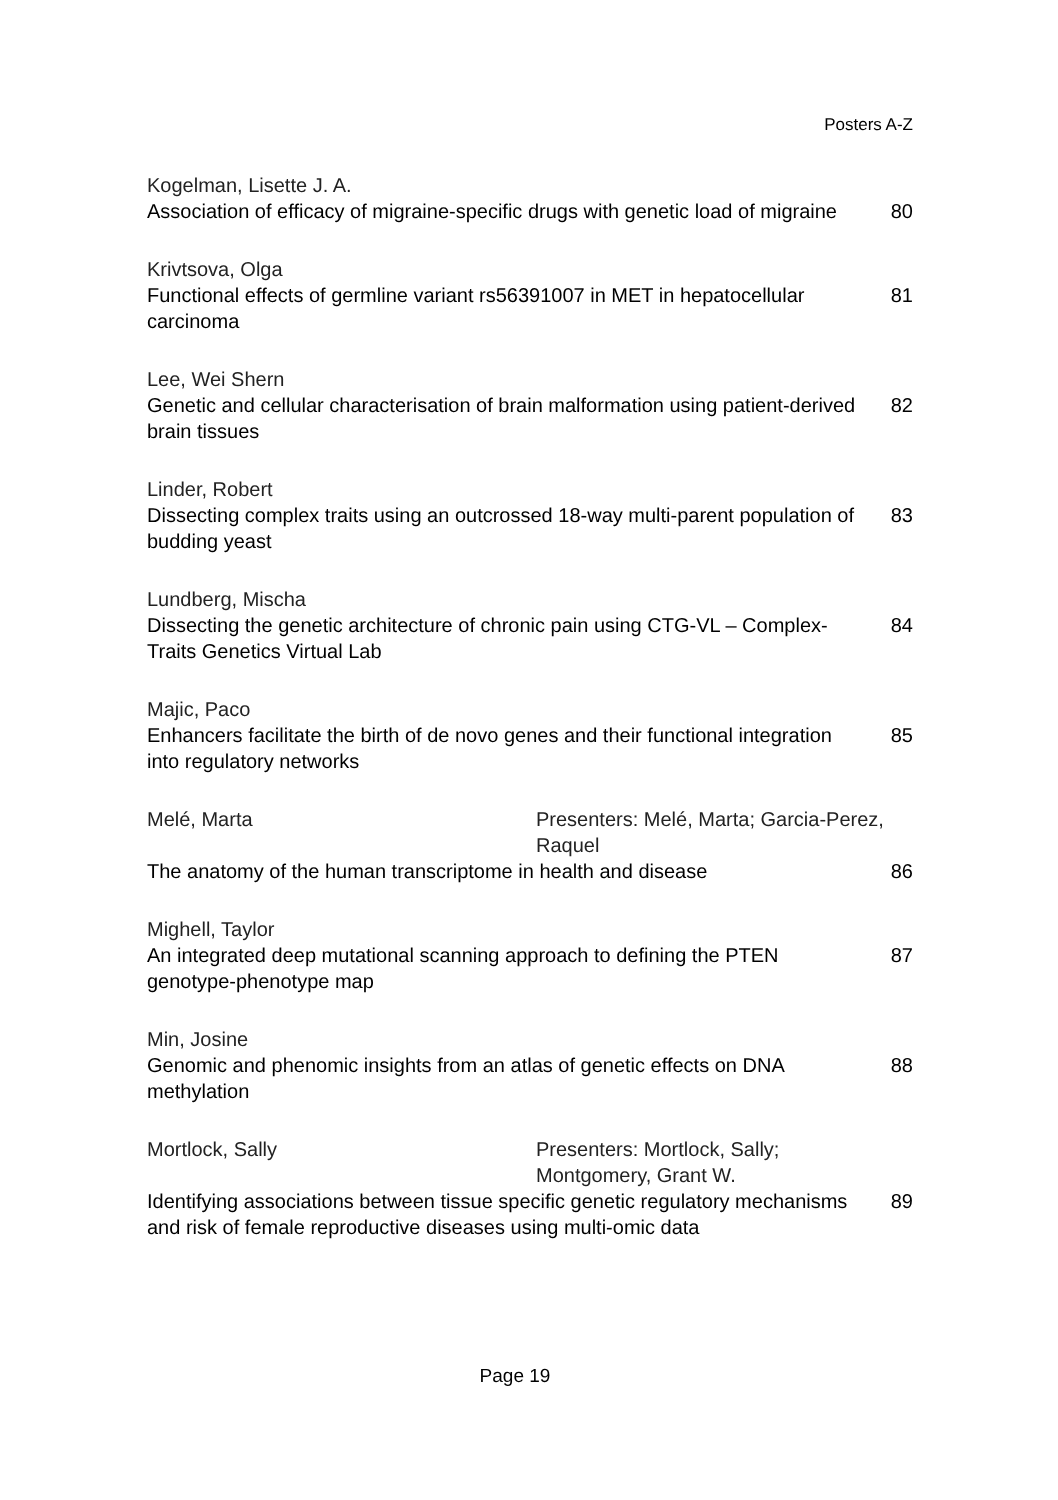Posters A-Z
Kogelman, Lisette J. A.
Association of efficacy of migraine-specific drugs with genetic load of migraine 80
Krivtsova, Olga
Functional effects of germline variant rs56391007 in MET in hepatocellular carcinoma 81
Lee, Wei Shern
Genetic and cellular characterisation of brain malformation using patient-derived brain tissues 82
Linder, Robert
Dissecting complex traits using an outcrossed 18-way multi-parent population of budding yeast 83
Lundberg, Mischa
Dissecting the genetic architecture of chronic pain using CTG-VL – Complex-Traits Genetics Virtual Lab 84
Majic, Paco
Enhancers facilitate the birth of de novo genes and their functional integration into regulatory networks 85
Melé, Marta Presenters: Melé, Marta; Garcia-Perez, Raquel
The anatomy of the human transcriptome in health and disease 86
Mighell, Taylor
An integrated deep mutational scanning approach to defining the PTEN genotype-phenotype map 87
Min, Josine
Genomic and phenomic insights from an atlas of genetic effects on DNA methylation 88
Mortlock, Sally Presenters: Mortlock, Sally;
Montgomery, Grant W.
Identifying associations between tissue specific genetic regulatory mechanisms and risk of female reproductive diseases using multi-omic data 89
Page 19